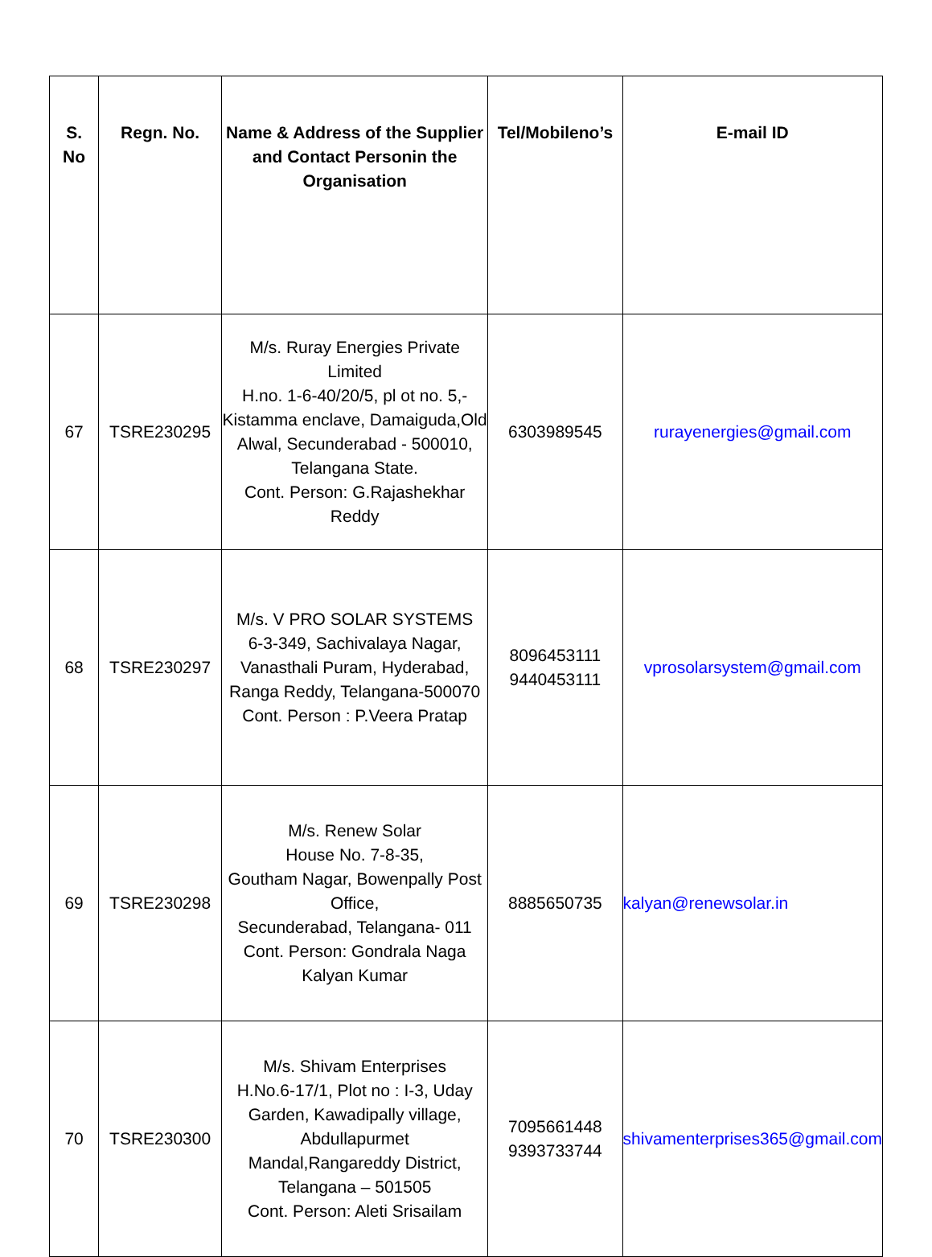| S. No | Regn. No. | Name & Address of the Supplier and Contact Personin the Organisation | Tel/Mobileno’s | E-mail ID |
| --- | --- | --- | --- | --- |
| 67 | TSRE230295 | M/s. Ruray Energies Private Limited H.no. 1-6-40/20/5, pl ot no. 5,- Kistamma enclave, Damaiguda,Old Alwal, Secunderabad - 500010, Telangana State. Cont. Person: G.Rajashekhar Reddy | 6303989545 | rurayenergies@gmail.com |
| 68 | TSRE230297 | M/s. V PRO SOLAR SYSTEMS 6-3-349, Sachivalaya Nagar, Vanasthali Puram, Hyderabad, Ranga Reddy, Telangana-500070 Cont. Person : P.Veera Pratap | 8096453111 9440453111 | vprosolarsystem@gmail.com |
| 69 | TSRE230298 | M/s. Renew Solar House No. 7-8-35, Goutham Nagar, Bowenpally Post Office, Secunderabad, Telangana- 011 Cont. Person: Gondrala Naga Kalyan Kumar | 8885650735 | kalyan@renewsolar.in |
| 70 | TSRE230300 | M/s. Shivam Enterprises H.No.6-17/1, Plot no : I-3, Uday Garden, Kawadipally village, Abdullapurmet Mandal,Rangareddy District, Telangana – 501505 Cont. Person: Aleti Srisailam | 7095661448 9393733744 | shivamenterprises365@gmail.com |